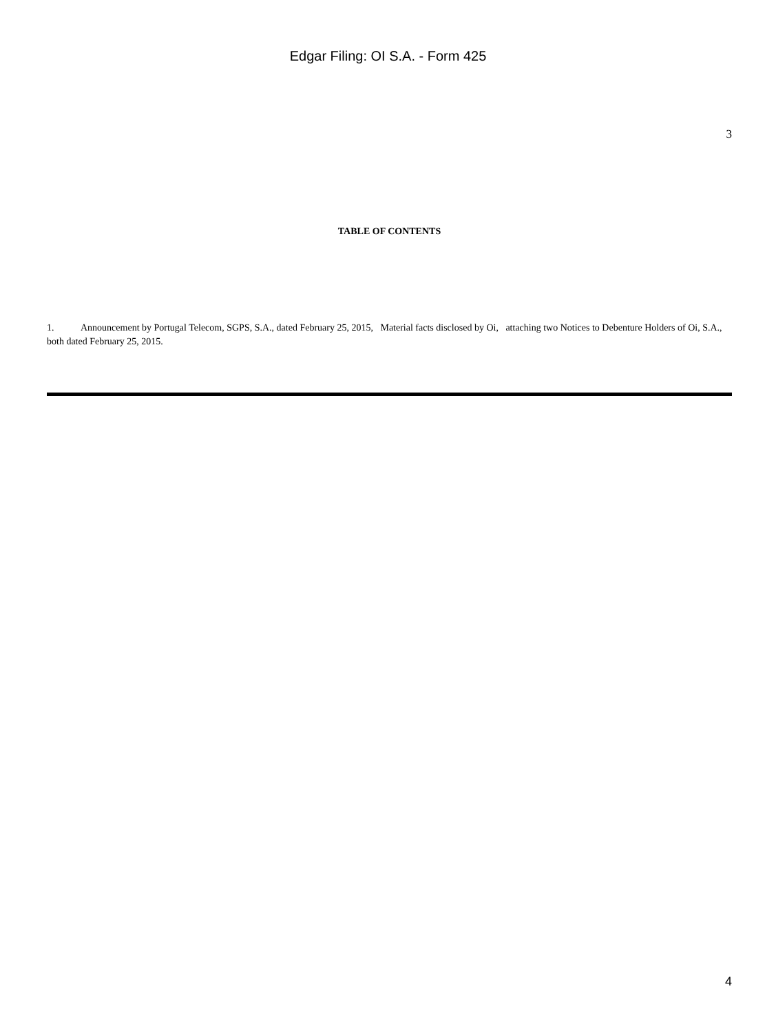Edgar Filing: OI S.A. - Form 425
3
TABLE OF CONTENTS
1. Announcement by Portugal Telecom, SGPS, S.A., dated February 25, 2015, Material facts disclosed by Oi, attaching two Notices to Debenture Holders of Oi, S.A., both dated February 25, 2015.
4